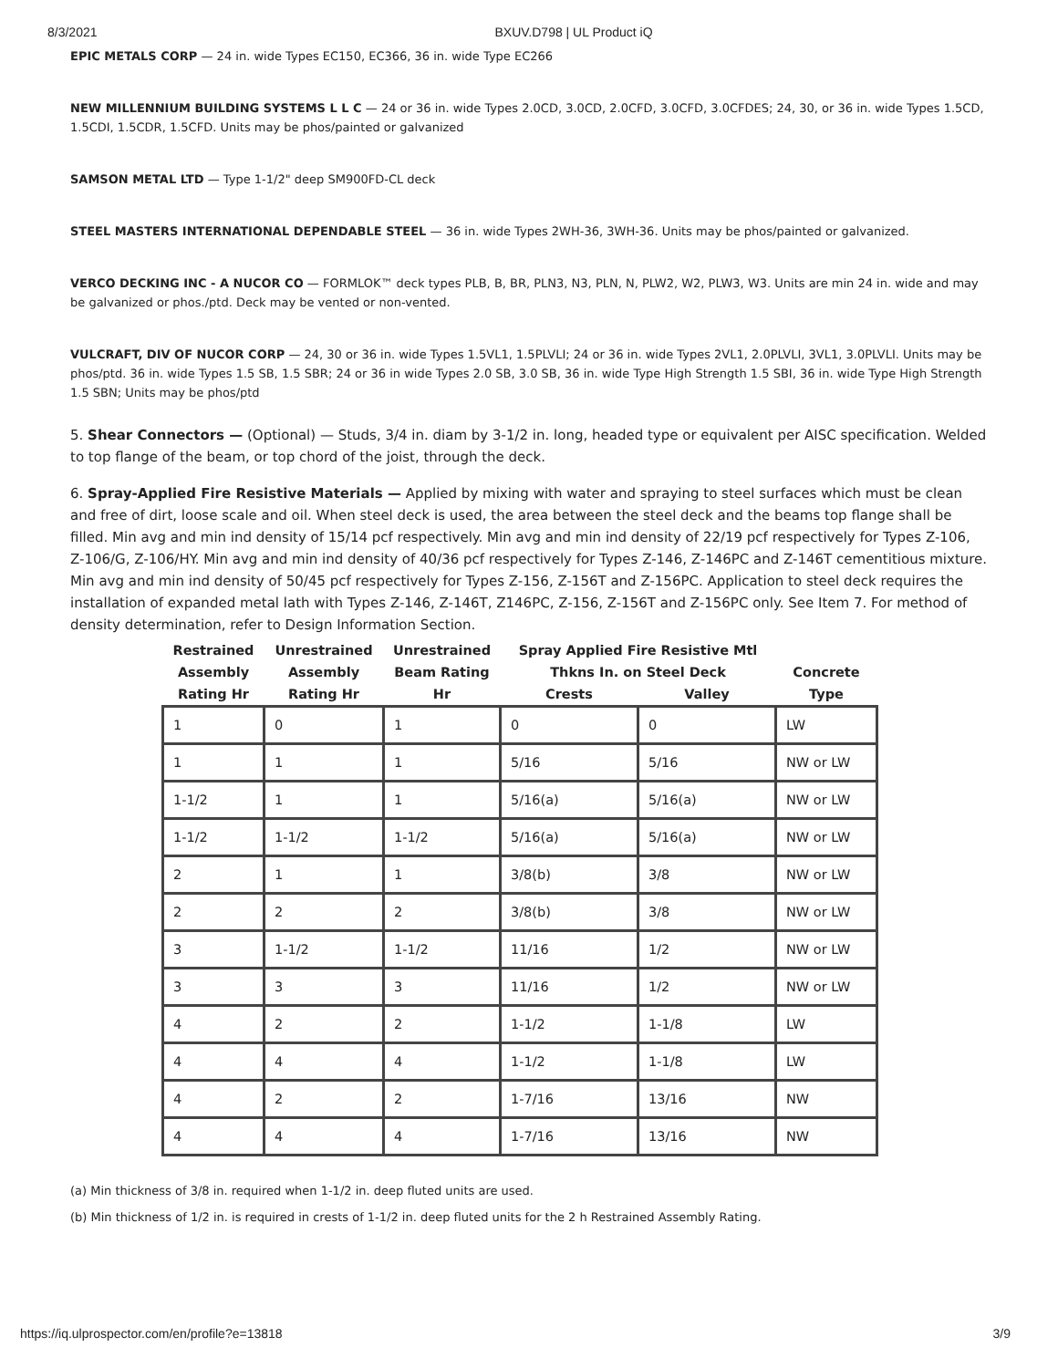8/3/2021 BXUV.D798 | UL Product iQ
EPIC METALS CORP — 24 in. wide Types EC150, EC366, 36 in. wide Type EC266
NEW MILLENNIUM BUILDING SYSTEMS L L C — 24 or 36 in. wide Types 2.0CD, 3.0CD, 2.0CFD, 3.0CFD, 3.0CFDES; 24, 30, or 36 in. wide Types 1.5CD, 1.5CDI, 1.5CDR, 1.5CFD. Units may be phos/painted or galvanized
SAMSON METAL LTD — Type 1-1/2" deep SM900FD-CL deck
STEEL MASTERS INTERNATIONAL DEPENDABLE STEEL — 36 in. wide Types 2WH-36, 3WH-36. Units may be phos/painted or galvanized.
VERCO DECKING INC - A NUCOR CO — FORMLOK™ deck types PLB, B, BR, PLN3, N3, PLN, N, PLW2, W2, PLW3, W3. Units are min 24 in. wide and may be galvanized or phos./ptd. Deck may be vented or non-vented.
VULCRAFT, DIV OF NUCOR CORP — 24, 30 or 36 in. wide Types 1.5VL1, 1.5PLVLI; 24 or 36 in. wide Types 2VL1, 2.0PLVLI, 3VL1, 3.0PLVLI. Units may be phos/ptd. 36 in. wide Types 1.5 SB, 1.5 SBR; 24 or 36 in wide Types 2.0 SB, 3.0 SB, 36 in. wide Type High Strength 1.5 SBI, 36 in. wide Type High Strength 1.5 SBN; Units may be phos/ptd
5. Shear Connectors — (Optional) — Studs, 3/4 in. diam by 3-1/2 in. long, headed type or equivalent per AISC specification. Welded to top flange of the beam, or top chord of the joist, through the deck.
6. Spray-Applied Fire Resistive Materials — Applied by mixing with water and spraying to steel surfaces which must be clean and free of dirt, loose scale and oil. When steel deck is used, the area between the steel deck and the beams top flange shall be filled. Min avg and min ind density of 15/14 pcf respectively. Min avg and min ind density of 22/19 pcf respectively for Types Z-106, Z-106/G, Z-106/HY. Min avg and min ind density of 40/36 pcf respectively for Types Z-146, Z-146PC and Z-146T cementitious mixture. Min avg and min ind density of 50/45 pcf respectively for Types Z-156, Z-156T and Z-156PC. Application to steel deck requires the installation of expanded metal lath with Types Z-146, Z-146T, Z146PC, Z-156, Z-156T and Z-156PC only. See Item 7. For method of density determination, refer to Design Information Section.
| Restrained Assembly Rating Hr | Unrestrained Assembly Rating Hr | Unrestrained Beam Rating Hr | Spray Applied Fire Resistive Mtl Thkns In. on Steel Deck | | Concrete Type |
| --- | --- | --- | --- | --- | --- |
| | | | Crests | Valley | |
| 1 | 0 | 1 | 0 | 0 | LW |
| 1 | 1 | 1 | 5/16 | 5/16 | NW or LW |
| 1-1/2 | 1 | 1 | 5/16(a) | 5/16(a) | NW or LW |
| 1-1/2 | 1-1/2 | 1-1/2 | 5/16(a) | 5/16(a) | NW or LW |
| 2 | 1 | 1 | 3/8(b) | 3/8 | NW or LW |
| 2 | 2 | 2 | 3/8(b) | 3/8 | NW or LW |
| 3 | 1-1/2 | 1-1/2 | 11/16 | 1/2 | NW or LW |
| 3 | 3 | 3 | 11/16 | 1/2 | NW or LW |
| 4 | 2 | 2 | 1-1/2 | 1-1/8 | LW |
| 4 | 4 | 4 | 1-1/2 | 1-1/8 | LW |
| 4 | 2 | 2 | 1-7/16 | 13/16 | NW |
| 4 | 4 | 4 | 1-7/16 | 13/16 | NW |
(a) Min thickness of 3/8 in. required when 1-1/2 in. deep fluted units are used.
(b) Min thickness of 1/2 in. is required in crests of 1-1/2 in. deep fluted units for the 2 h Restrained Assembly Rating.
https://iq.ulprospector.com/en/profile?e=13818 3/9